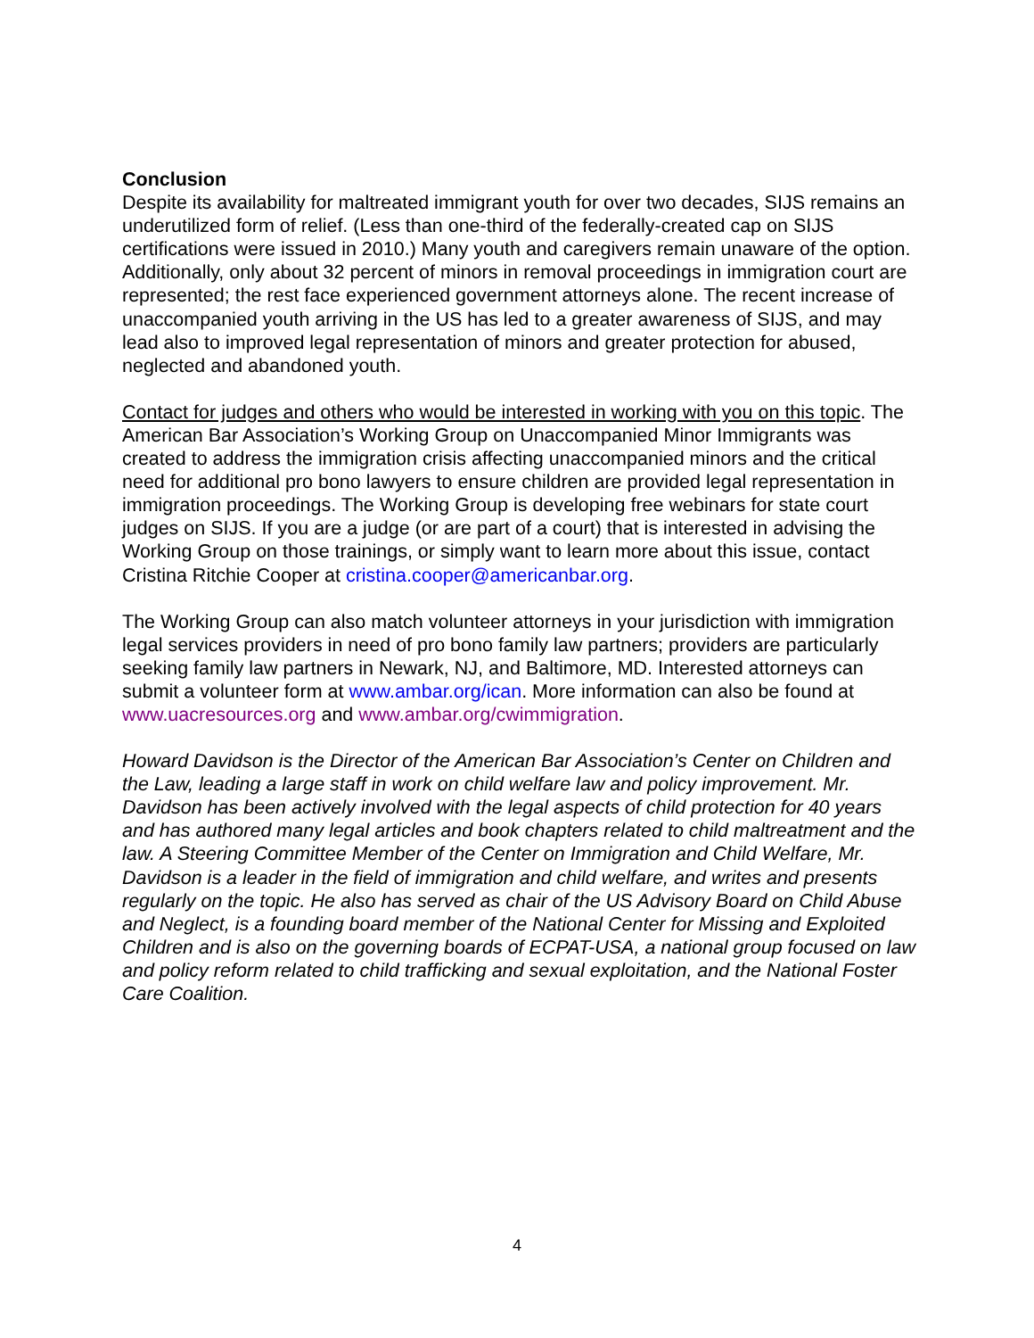Conclusion
Despite its availability for maltreated immigrant youth for over two decades, SIJS remains an underutilized form of relief. (Less than one-third of the federally-created cap on SIJS certifications were issued in 2010.) Many youth and caregivers remain unaware of the option. Additionally, only about 32 percent of minors in removal proceedings in immigration court are represented; the rest face experienced government attorneys alone. The recent increase of unaccompanied youth arriving in the US has led to a greater awareness of SIJS, and may lead also to improved legal representation of minors and greater protection for abused, neglected and abandoned youth.
Contact for judges and others who would be interested in working with you on this topic. The American Bar Association’s Working Group on Unaccompanied Minor Immigrants was created to address the immigration crisis affecting unaccompanied minors and the critical need for additional pro bono lawyers to ensure children are provided legal representation in immigration proceedings. The Working Group is developing free webinars for state court judges on SIJS. If you are a judge (or are part of a court) that is interested in advising the Working Group on those trainings, or simply want to learn more about this issue, contact Cristina Ritchie Cooper at cristina.cooper@americanbar.org.
The Working Group can also match volunteer attorneys in your jurisdiction with immigration legal services providers in need of pro bono family law partners; providers are particularly seeking family law partners in Newark, NJ, and Baltimore, MD. Interested attorneys can submit a volunteer form at www.ambar.org/ican. More information can also be found at www.uacresources.org and www.ambar.org/cwimmigration.
Howard Davidson is the Director of the American Bar Association’s Center on Children and the Law, leading a large staff in work on child welfare law and policy improvement. Mr. Davidson has been actively involved with the legal aspects of child protection for 40 years and has authored many legal articles and book chapters related to child maltreatment and the law. A Steering Committee Member of the Center on Immigration and Child Welfare, Mr. Davidson is a leader in the field of immigration and child welfare, and writes and presents regularly on the topic. He also has served as chair of the US Advisory Board on Child Abuse and Neglect, is a founding board member of the National Center for Missing and Exploited Children and is also on the governing boards of ECPAT-USA, a national group focused on law and policy reform related to child trafficking and sexual exploitation, and the National Foster Care Coalition.
4